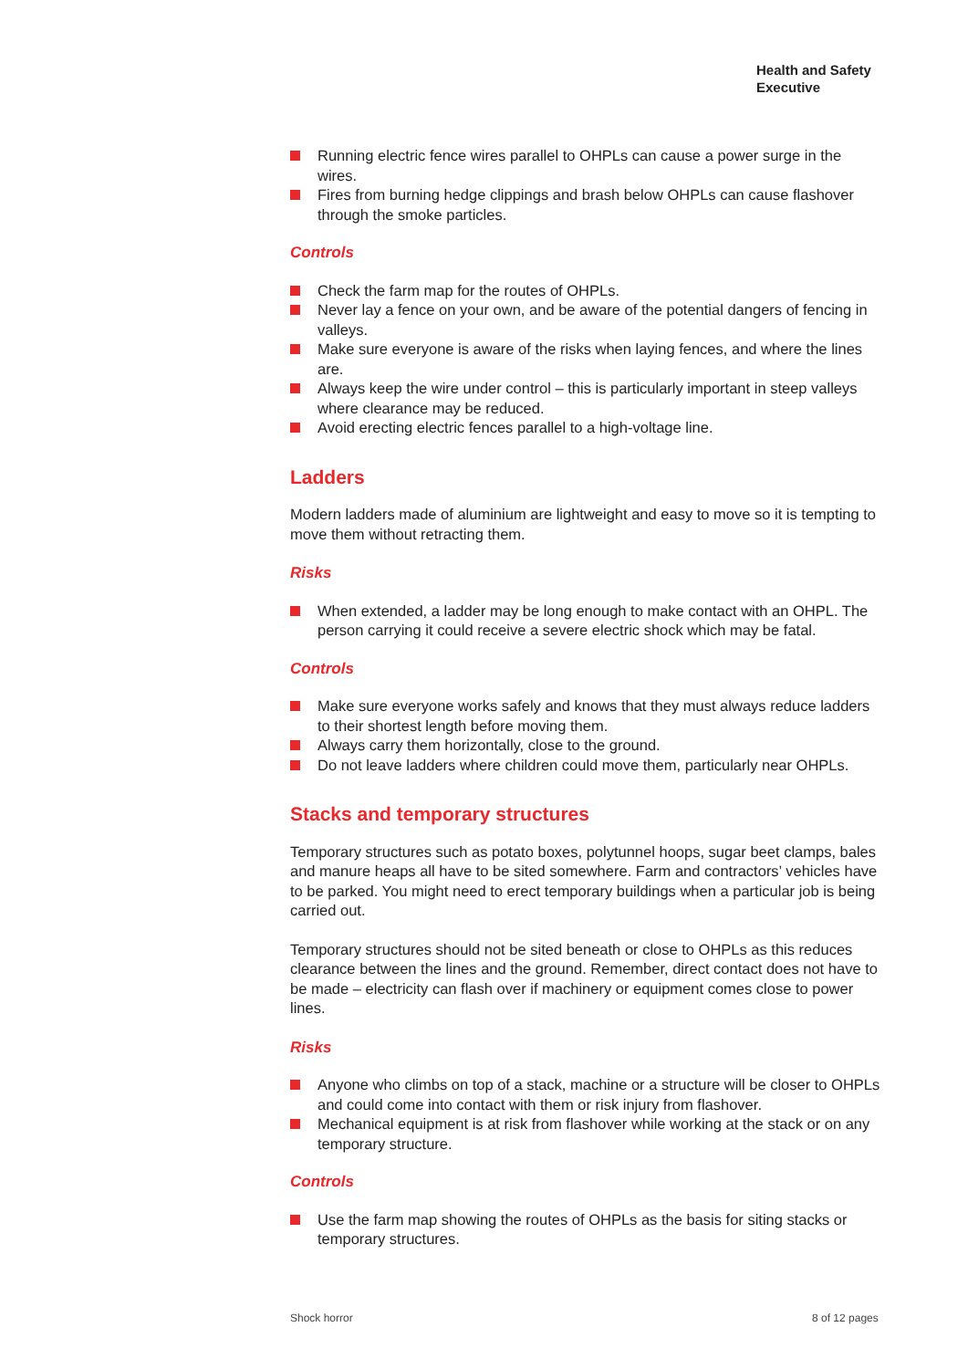Health and Safety
Executive
Running electric fence wires parallel to OHPLs can cause a power surge in the wires.
Fires from burning hedge clippings and brash below OHPLs can cause flashover through the smoke particles.
Controls
Check the farm map for the routes of OHPLs.
Never lay a fence on your own, and be aware of the potential dangers of fencing in valleys.
Make sure everyone is aware of the risks when laying fences, and where the lines are.
Always keep the wire under control – this is particularly important in steep valleys where clearance may be reduced.
Avoid erecting electric fences parallel to a high-voltage line.
Ladders
Modern ladders made of aluminium are lightweight and easy to move so it is tempting to move them without retracting them.
Risks
When extended, a ladder may be long enough to make contact with an OHPL. The person carrying it could receive a severe electric shock which may be fatal.
Controls
Make sure everyone works safely and knows that they must always reduce ladders to their shortest length before moving them.
Always carry them horizontally, close to the ground.
Do not leave ladders where children could move them, particularly near OHPLs.
Stacks and temporary structures
Temporary structures such as potato boxes, polytunnel hoops, sugar beet clamps, bales and manure heaps all have to be sited somewhere. Farm and contractors’ vehicles have to be parked. You might need to erect temporary buildings when a particular job is being carried out.
Temporary structures should not be sited beneath or close to OHPLs as this reduces clearance between the lines and the ground. Remember, direct contact does not have to be made – electricity can flash over if machinery or equipment comes close to power lines.
Risks
Anyone who climbs on top of a stack, machine or a structure will be closer to OHPLs and could come into contact with them or risk injury from flashover.
Mechanical equipment is at risk from flashover while working at the stack or on any temporary structure.
Controls
Use the farm map showing the routes of OHPLs as the basis for siting stacks or temporary structures.
Shock horror 8 of 12 pages